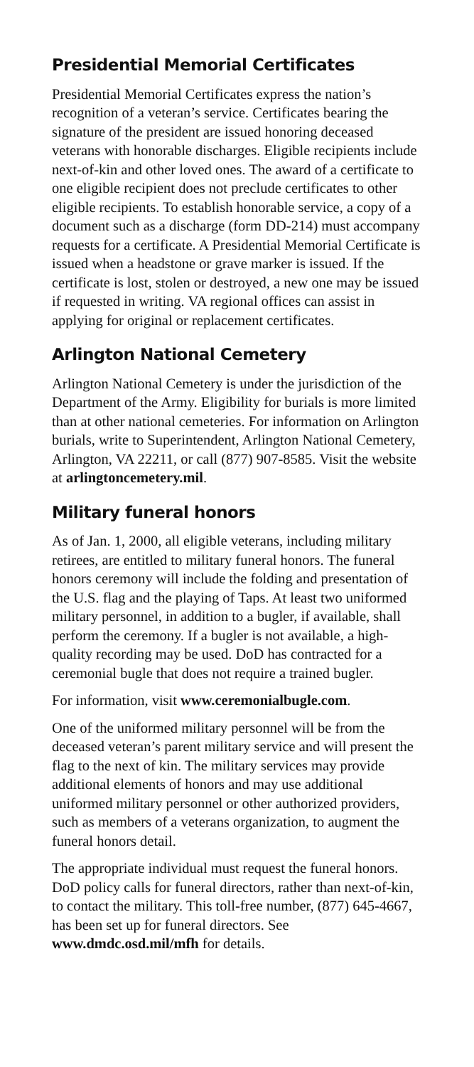Presidential Memorial Certificates
Presidential Memorial Certificates express the nation’s recognition of a veteran’s service. Certificates bearing the signature of the president are issued honoring deceased veterans with honorable discharges. Eligible recipients include next-of-kin and other loved ones. The award of a certificate to one eligible recipient does not preclude certificates to other eligible recipients. To establish honorable service, a copy of a document such as a discharge (form DD-214) must accompany requests for a certificate. A Presidential Memorial Certificate is issued when a headstone or grave marker is issued. If the certificate is lost, stolen or destroyed, a new one may be issued if requested in writing. VA regional offices can assist in applying for original or replacement certificates.
Arlington National Cemetery
Arlington National Cemetery is under the jurisdiction of the Department of the Army. Eligibility for burials is more limited than at other national cemeteries. For information on Arlington burials, write to Superintendent, Arlington National Cemetery, Arlington, VA 22211, or call (877) 907-8585. Visit the website at arlingtoncemetery.mil.
Military funeral honors
As of Jan. 1, 2000, all eligible veterans, including military retirees, are entitled to military funeral honors. The funeral honors ceremony will include the folding and presentation of the U.S. flag and the playing of Taps. At least two uniformed military personnel, in addition to a bugler, if available, shall perform the ceremony. If a bugler is not available, a high-quality recording may be used. DoD has contracted for a ceremonial bugle that does not require a trained bugler.
For information, visit www.ceremonialbugle.com.
One of the uniformed military personnel will be from the deceased veteran’s parent military service and will present the flag to the next of kin. The military services may provide additional elements of honors and may use additional uniformed military personnel or other authorized providers, such as members of a veterans organization, to augment the funeral honors detail.
The appropriate individual must request the funeral honors. DoD policy calls for funeral directors, rather than next-of-kin, to contact the military. This toll-free number, (877) 645-4667, has been set up for funeral directors. See www.dmdc.osd.mil/mfh for details.